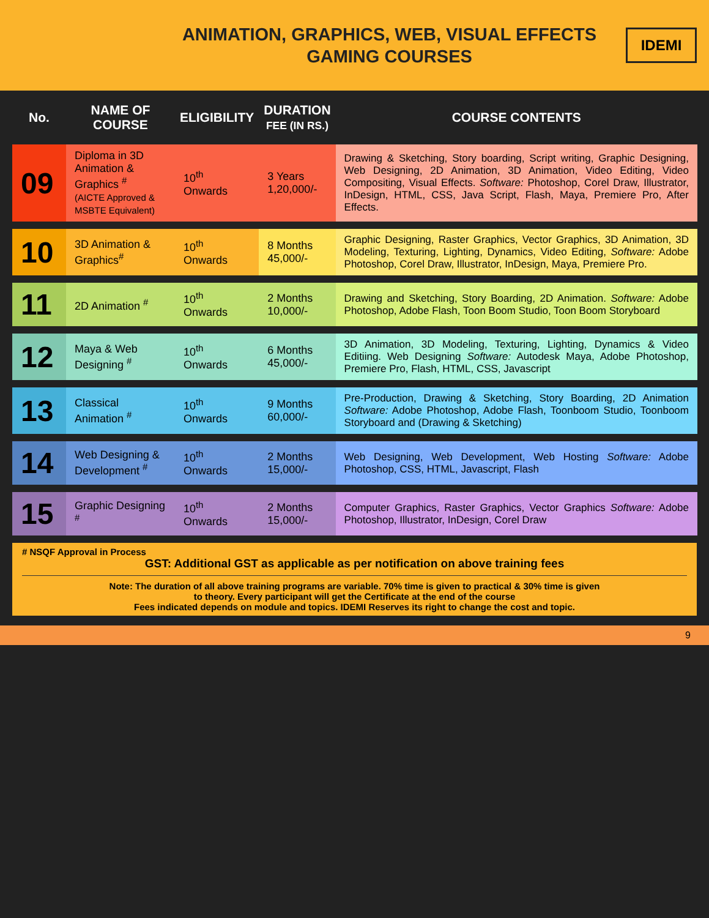ANIMATION, GRAPHICS, WEB, VISUAL EFFECTS
GAMING COURSES
IDEMI
| No. | NAME OF COURSE | ELIGIBILITY | DURATION FEE (IN RS.) | COURSE CONTENTS |
| --- | --- | --- | --- | --- |
| 09 | Diploma in 3D Animation & Graphics <sup>#</sup> (AICTE Approved & MSBTE Equivalent) | 10<sup>th</sup> Onwards | 3 Years 1,20,000/- | Drawing & Sketching, Story boarding, Script writing, Graphic Designing, Web Designing, 2D Animation, 3D Animation, Video Editing, Video Compositing, Visual Effects. Software: Photoshop, Corel Draw, Illustrator, InDesign, HTML, CSS, Java Script, Flash, Maya, Premiere Pro, After Effects. |
| 10 | 3D Animation & Graphics<sup>#</sup> | 10<sup>th</sup> Onwards | 8 Months 45,000/- | Graphic Designing, Raster Graphics, Vector Graphics, 3D Animation, 3D Modeling, Texturing, Lighting, Dynamics, Video Editing, Software: Adobe Photoshop, Corel Draw, Illustrator, InDesign, Maya, Premiere Pro. |
| 11 | 2D Animation <sup>#</sup> | 10<sup>th</sup> Onwards | 2 Months 10,000/- | Drawing and Sketching, Story Boarding, 2D Animation. Software: Adobe Photoshop, Adobe Flash, Toon Boom Studio, Toon Boom Storyboard |
| 12 | Maya & Web Designing <sup>#</sup> | 10<sup>th</sup> Onwards | 6 Months 45,000/- | 3D Animation, 3D Modeling, Texturing, Lighting, Dynamics & Video Editiing. Web Designing Software: Autodesk Maya, Adobe Photoshop, Premiere Pro, Flash, HTML, CSS, Javascript |
| 13 | Classical Animation <sup>#</sup> | 10<sup>th</sup> Onwards | 9 Months 60,000/- | Pre-Production, Drawing & Sketching, Story Boarding, 2D Animation Software: Adobe Photoshop, Adobe Flash, Toonboom Studio, Toonboom Storyboard and (Drawing & Sketching) |
| 14 | Web Designing & Development <sup>#</sup> | 10<sup>th</sup> Onwards | 2 Months 15,000/- | Web Designing, Web Development, Web Hosting Software: Adobe Photoshop, CSS, HTML, Javascript, Flash |
| 15 | Graphic Designing <sup>#</sup> | 10<sup>th</sup> Onwards | 2 Months 15,000/- | Computer Graphics, Raster Graphics, Vector Graphics Software: Adobe Photoshop, Illustrator, InDesign, Corel Draw |
# NSQF Approval in Process
GST: Additional GST as applicable as per notification on above training fees
Note: The duration of all above training programs are variable. 70% time is given to practical & 30% time is given
to theory. Every participant will get the Certificate at the end of the course
Fees indicated depends on module and topics. IDEMI Reserves its right to change the cost and topic.
9